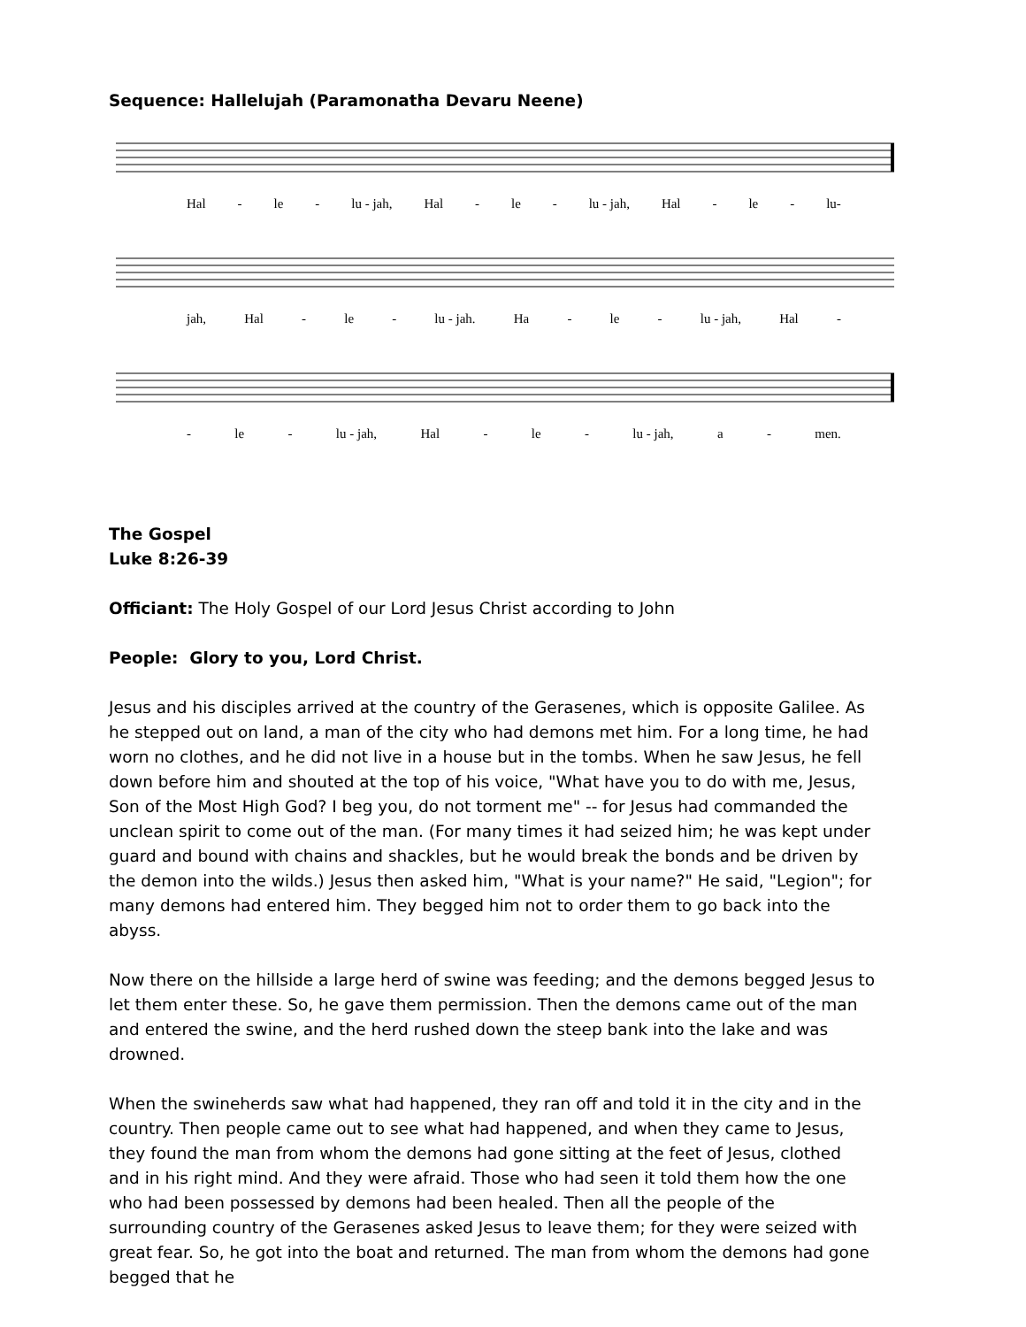Sequence: Hallelujah (Paramonatha Devaru Neene)
Hal - le - lu - jah, Hal - le - lu - jah, Hal - le - lu-
jah, Hal - le - lu - jah. Ha - le - lu - jah, Hal -
- le - lu - jah, Hal - le - lu - jah, a - men.
The Gospel
Luke 8:26-39
Officiant: The Holy Gospel of our Lord Jesus Christ according to John
People: Glory to you, Lord Christ.
Jesus and his disciples arrived at the country of the Gerasenes, which is opposite Galilee. As he stepped out on land, a man of the city who had demons met him. For a long time, he had worn no clothes, and he did not live in a house but in the tombs. When he saw Jesus, he fell down before him and shouted at the top of his voice, "What have you to do with me, Jesus, Son of the Most High God? I beg you, do not torment me" -- for Jesus had commanded the unclean spirit to come out of the man. (For many times it had seized him; he was kept under guard and bound with chains and shackles, but he would break the bonds and be driven by the demon into the wilds.) Jesus then asked him, "What is your name?" He said, "Legion"; for many demons had entered him. They begged him not to order them to go back into the abyss.
Now there on the hillside a large herd of swine was feeding; and the demons begged Jesus to let them enter these. So, he gave them permission. Then the demons came out of the man and entered the swine, and the herd rushed down the steep bank into the lake and was drowned.
When the swineherds saw what had happened, they ran off and told it in the city and in the country. Then people came out to see what had happened, and when they came to Jesus, they found the man from whom the demons had gone sitting at the feet of Jesus, clothed and in his right mind. And they were afraid. Those who had seen it told them how the one who had been possessed by demons had been healed. Then all the people of the surrounding country of the Gerasenes asked Jesus to leave them; for they were seized with great fear. So, he got into the boat and returned. The man from whom the demons had gone begged that he